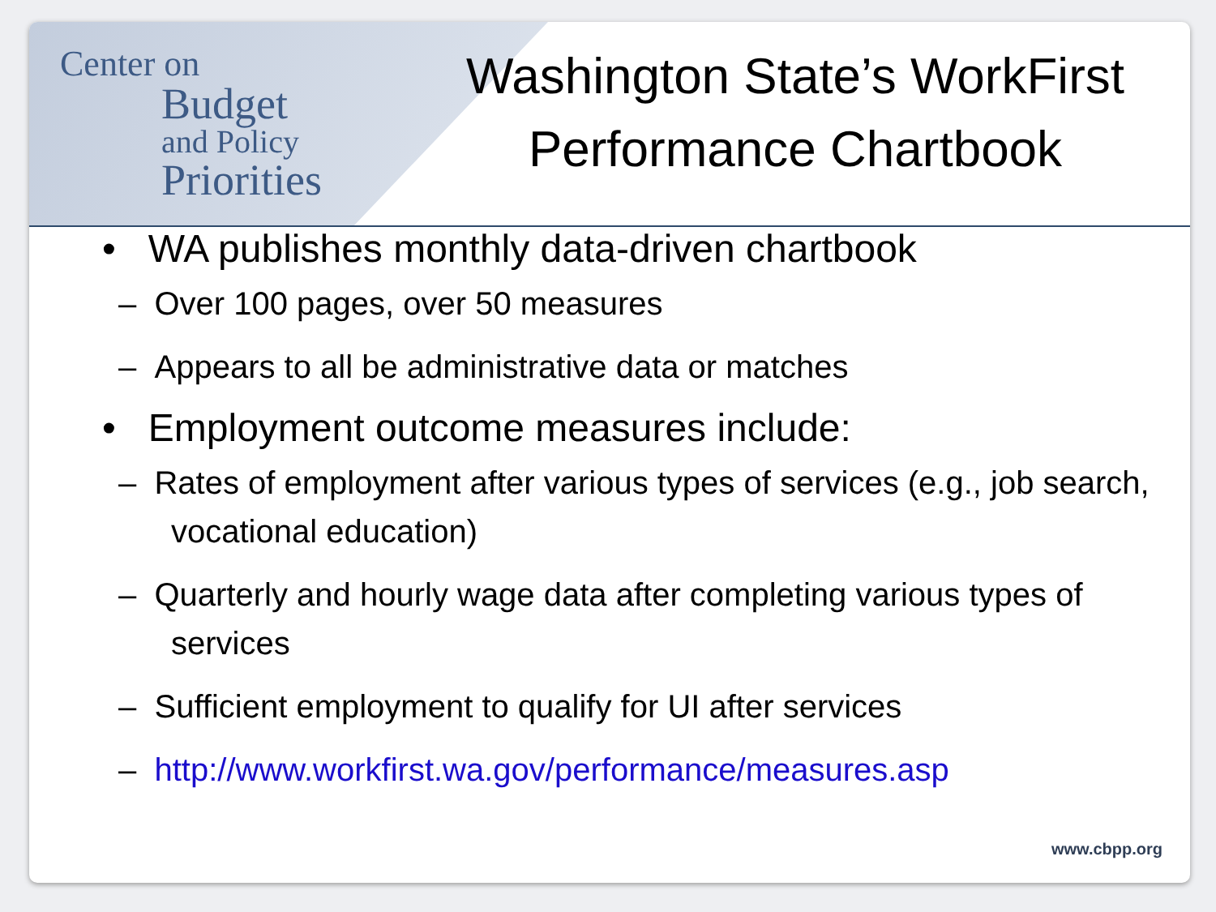Center on
Budget
and Policy
Priorities
Washington State’s WorkFirst
Performance Chartbook
• WA publishes monthly data-driven chartbook
– Over 100 pages, over 50 measures
– Appears to all be administrative data or matches
• Employment outcome measures include:
– Rates of employment after various types of services (e.g., job search, vocational education)
– Quarterly and hourly wage data after completing various types of services
– Sufficient employment to qualify for UI after services
– http://www.workfirst.wa.gov/performance/measures.asp
www.cbpp.org